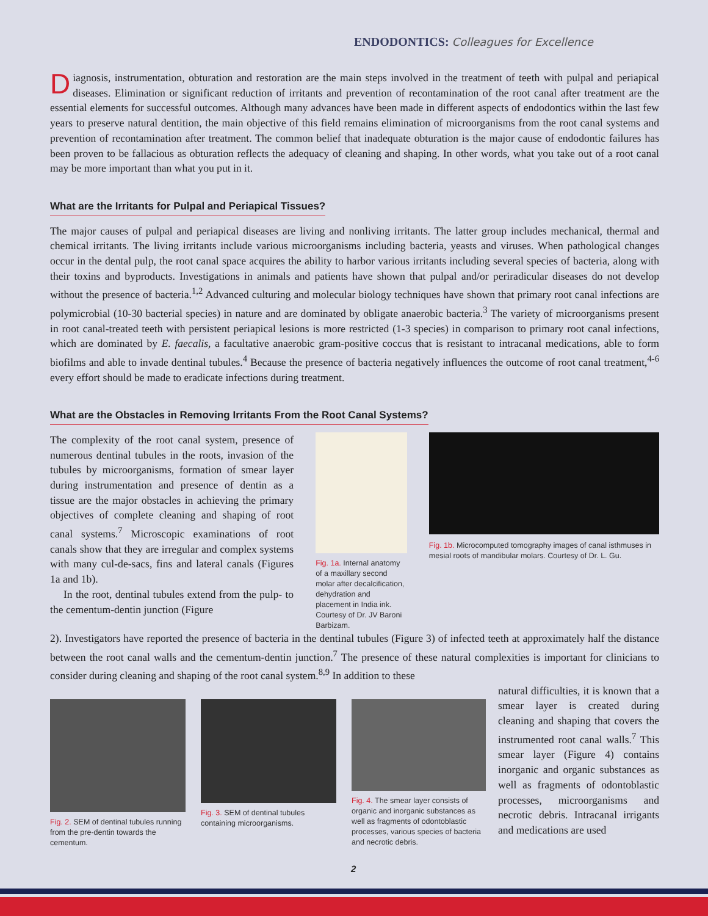ENDODONTICS: Colleagues for Excellence
Diagnosis, instrumentation, obturation and restoration are the main steps involved in the treatment of teeth with pulpal and periapical diseases. Elimination or significant reduction of irritants and prevention of recontamination of the root canal after treatment are the essential elements for successful outcomes. Although many advances have been made in different aspects of endodontics within the last few years to preserve natural dentition, the main objective of this field remains elimination of microorganisms from the root canal systems and prevention of recontamination after treatment. The common belief that inadequate obturation is the major cause of endodontic failures has been proven to be fallacious as obturation reflects the adequacy of cleaning and shaping. In other words, what you take out of a root canal may be more important than what you put in it.
What are the Irritants for Pulpal and Periapical Tissues?
The major causes of pulpal and periapical diseases are living and nonliving irritants. The latter group includes mechanical, thermal and chemical irritants. The living irritants include various microorganisms including bacteria, yeasts and viruses. When pathological changes occur in the dental pulp, the root canal space acquires the ability to harbor various irritants including several species of bacteria, along with their toxins and byproducts. Investigations in animals and patients have shown that pulpal and/or periradicular diseases do not develop without the presence of bacteria.<sup>1,2</sup> Advanced culturing and molecular biology techniques have shown that primary root canal infections are polymicrobial (10-30 bacterial species) in nature and are dominated by obligate anaerobic bacteria.<sup>3</sup> The variety of microorganisms present in root canal-treated teeth with persistent periapical lesions is more restricted (1-3 species) in comparison to primary root canal infections, which are dominated by E. faecalis, a facultative anaerobic gram-positive coccus that is resistant to intracanal medications, able to form biofilms and able to invade dentinal tubules.<sup>4</sup> Because the presence of bacteria negatively influences the outcome of root canal treatment,<sup>4-6</sup> every effort should be made to eradicate infections during treatment.
What are the Obstacles in Removing Irritants From the Root Canal Systems?
The complexity of the root canal system, presence of numerous dentinal tubules in the roots, invasion of the tubules by microorganisms, formation of smear layer during instrumentation and presence of dentin as a tissue are the major obstacles in achieving the primary objectives of complete cleaning and shaping of root canal systems.<sup>7</sup> Microscopic examinations of root canals show that they are irregular and complex systems with many cul-de-sacs, fins and lateral canals (Figures 1a and 1b).
In the root, dentinal tubules extend from the pulp- to the cementum-dentin junction (Figure
Fig. 1a. Internal anatomy of a maxillary second molar after decalcification, dehydration and placement in India ink. Courtesy of Dr. JV Baroni Barbizam.
Fig. 1b. Microcomputed tomography images of canal isthmuses in mesial roots of mandibular molars. Courtesy of Dr. L. Gu.
2). Investigators have reported the presence of bacteria in the dentinal tubules (Figure 3) of infected teeth at approximately half the distance between the root canal walls and the cementum-dentin junction.<sup>7</sup> The presence of these natural complexities is important for clinicians to consider during cleaning and shaping of the root canal system.<sup>8,9</sup> In addition to these
Fig. 2. SEM of dentinal tubules running from the pre-dentin towards the cementum.
Fig. 3. SEM of dentinal tubules containing microorganisms.
Fig. 4. The smear layer consists of organic and inorganic substances as well as fragments of odontoblastic processes, various species of bacteria and necrotic debris.
natural difficulties, it is known that a smear layer is created during cleaning and shaping that covers the instrumented root canal walls.<sup>7</sup> This smear layer (Figure 4) contains inorganic and organic substances as well as fragments of odontoblastic processes, microorganisms and necrotic debris. Intracanal irrigants and medications are used
2